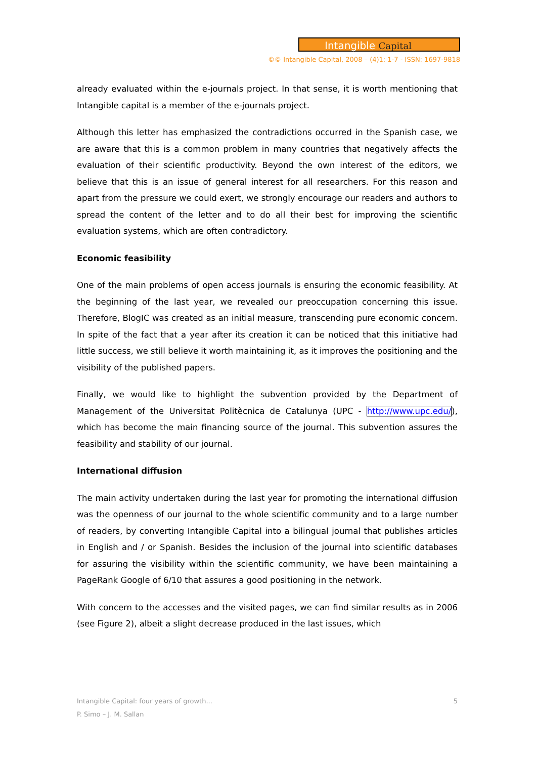Intangible Capital
©© Intangible Capital, 2008 – (4)1: 1-7 - ISSN: 1697-9818
already evaluated within the e-journals project. In that sense, it is worth mentioning that Intangible capital is a member of the e-journals project.
Although this letter has emphasized the contradictions occurred in the Spanish case, we are aware that this is a common problem in many countries that negatively affects the evaluation of their scientific productivity. Beyond the own interest of the editors, we believe that this is an issue of general interest for all researchers. For this reason and apart from the pressure we could exert, we strongly encourage our readers and authors to spread the content of the letter and to do all their best for improving the scientific evaluation systems, which are often contradictory.
Economic feasibility
One of the main problems of open access journals is ensuring the economic feasibility. At the beginning of the last year, we revealed our preoccupation concerning this issue. Therefore, BlogIC was created as an initial measure, transcending pure economic concern. In spite of the fact that a year after its creation it can be noticed that this initiative had little success, we still believe it worth maintaining it, as it improves the positioning and the visibility of the published papers.
Finally, we would like to highlight the subvention provided by the Department of Management of the Universitat Politècnica de Catalunya (UPC - http://www.upc.edu/), which has become the main financing source of the journal. This subvention assures the feasibility and stability of our journal.
International diffusion
The main activity undertaken during the last year for promoting the international diffusion was the openness of our journal to the whole scientific community and to a large number of readers, by converting Intangible Capital into a bilingual journal that publishes articles in English and / or Spanish. Besides the inclusion of the journal into scientific databases for assuring the visibility within the scientific community, we have been maintaining a PageRank Google of 6/10 that assures a good positioning in the network.
With concern to the accesses and the visited pages, we can find similar results as in 2006 (see Figure 2), albeit a slight decrease produced in the last issues, which
5 Intangible Capital: four years of growth...
P. Simo – J. M. Sallan